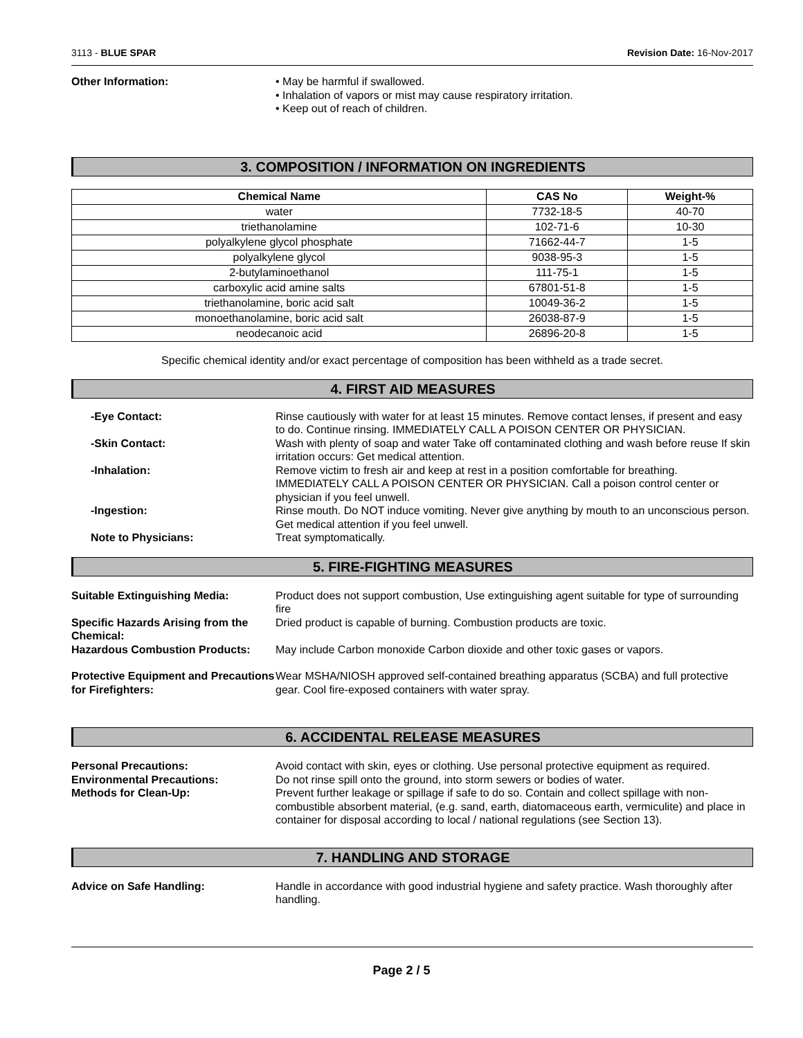3113 - BLUE SPAR Revision Date: 16-Nov-2017
Other Information: • May be harmful if swallowed.
• Inhalation of vapors or mist may cause respiratory irritation.
• Keep out of reach of children.
3. COMPOSITION / INFORMATION ON INGREDIENTS
| Chemical Name | CAS No | Weight-% |
| --- | --- | --- |
| water | 7732-18-5 | 40-70 |
| triethanolamine | 102-71-6 | 10-30 |
| polyalkylene glycol phosphate | 71662-44-7 | 1-5 |
| polyalkylene glycol | 9038-95-3 | 1-5 |
| 2-butylaminoethanol | 111-75-1 | 1-5 |
| carboxylic acid amine salts | 67801-51-8 | 1-5 |
| triethanolamine, boric acid salt | 10049-36-2 | 1-5 |
| monoethanolamine, boric acid salt | 26038-87-9 | 1-5 |
| neodecanoic acid | 26896-20-8 | 1-5 |
Specific chemical identity and/or exact percentage of composition has been withheld as a trade secret.
4. FIRST AID MEASURES
-Eye Contact: Rinse cautiously with water for at least 15 minutes. Remove contact lenses, if present and easy to do. Continue rinsing. IMMEDIATELY CALL A POISON CENTER OR PHYSICIAN.
-Skin Contact: Wash with plenty of soap and water Take off contaminated clothing and wash before reuse If skin irritation occurs: Get medical attention.
-Inhalation: Remove victim to fresh air and keep at rest in a position comfortable for breathing. IMMEDIATELY CALL A POISON CENTER OR PHYSICIAN. Call a poison control center or physician if you feel unwell.
-Ingestion: Rinse mouth. Do NOT induce vomiting. Never give anything by mouth to an unconscious person. Get medical attention if you feel unwell.
Note to Physicians: Treat symptomatically.
5. FIRE-FIGHTING MEASURES
Suitable Extinguishing Media: Product does not support combustion, Use extinguishing agent suitable for type of surrounding fire
Specific Hazards Arising from the Chemical:
Dried product is capable of burning. Combustion products are toxic.
Hazardous Combustion Products: May include Carbon monoxide Carbon dioxide and other toxic gases or vapors.
Protective Equipment and Precautions for Firefighters:
Wear MSHA/NIOSH approved self-contained breathing apparatus (SCBA) and full protective gear. Cool fire-exposed containers with water spray.
6. ACCIDENTAL RELEASE MEASURES
Personal Precautions: Avoid contact with skin, eyes or clothing. Use personal protective equipment as required.
Environmental Precautions: Do not rinse spill onto the ground, into storm sewers or bodies of water.
Methods for Clean-Up: Prevent further leakage or spillage if safe to do so. Contain and collect spillage with non-combustible absorbent material, (e.g. sand, earth, diatomaceous earth, vermiculite) and place in container for disposal according to local / national regulations (see Section 13).
7. HANDLING AND STORAGE
Advice on Safe Handling: Handle in accordance with good industrial hygiene and safety practice. Wash thoroughly after handling.
Page 2 / 5